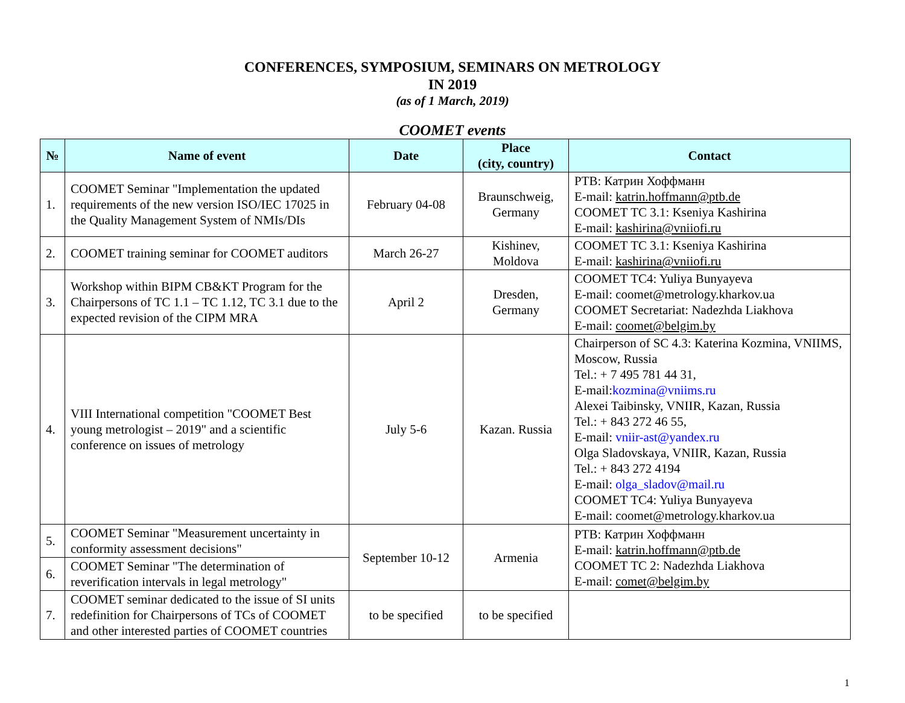CONFERENCES, SYMPOSIUM, SEMINARS ON METROLOGY
IN 2019
(as of 1 March, 2019)
COOMET events
| № | Name of event | Date | Place (city, country) | Contact |
| --- | --- | --- | --- | --- |
| 1. | COOMET Seminar "Implementation the updated requirements of the new version ISO/IEC 17025 in the Quality Management System of NMIs/DIs | February 04-08 | Braunschweig, Germany | PTB: Катрин Хоффманн E-mail: katrin.hoffmann@ptb.de COOMET TC 3.1: Kseniya Kashirina E-mail: kashirina@vniiofi.ru |
| 2. | COOMET training seminar for COOMET auditors | March 26-27 | Kishinev, Moldova | COOMET TC 3.1: Kseniya Kashirina E-mail: kashirina@vniiofi.ru |
| 3. | Workshop within BIPM CB&KT Program for the Chairpersons of TC 1.1 – TC 1.12, TC 3.1 due to the expected revision of the CIPM MRA | April 2 | Dresden, Germany | COOMET TC4: Yuliya Bunyayeva E-mail: coomet@metrology.kharkov.ua COOMET Secretariat: Nadezhda Liakhova E-mail: coomet@belgim.by |
| 4. | VIII International competition "COOMET Best young metrologist – 2019" and a scientific conference on issues of metrology | July 5-6 | Kazan. Russia | Chairperson of SC 4.3: Katerina Kozmina, VNIIMS, Moscow, Russia Tel.: + 7 495 781 44 31, E-mail: kozmina@vniims.ru Alexei Taibinsky, VNIIR, Kazan, Russia Tel.: + 843 272 46 55, E-mail: vniir-ast@yandex.ru Olga Sladovskaya, VNIIR, Kazan, Russia Tel.: + 843 272 4194 E-mail: olga_sladov@mail.ru COOMET TC4: Yuliya Bunyayeva E-mail: coomet@metrology.kharkov.ua |
| 5. | COOMET Seminar "Measurement uncertainty in conformity assessment decisions" | September 10-12 | Armenia | PTB: Катрин Хоффманн E-mail: katrin.hoffmann@ptb.de COOMET TC 2: Nadezhda Liakhova E-mail: comet@belgim.by |
| 6. | COOMET Seminar "The determination of reverification intervals in legal metrology" | | | |
| 7. | COOMET seminar dedicated to the issue of SI units redefinition for Chairpersons of TCs of COOMET and other interested parties of COOMET countries | to be specified | to be specified | |
1